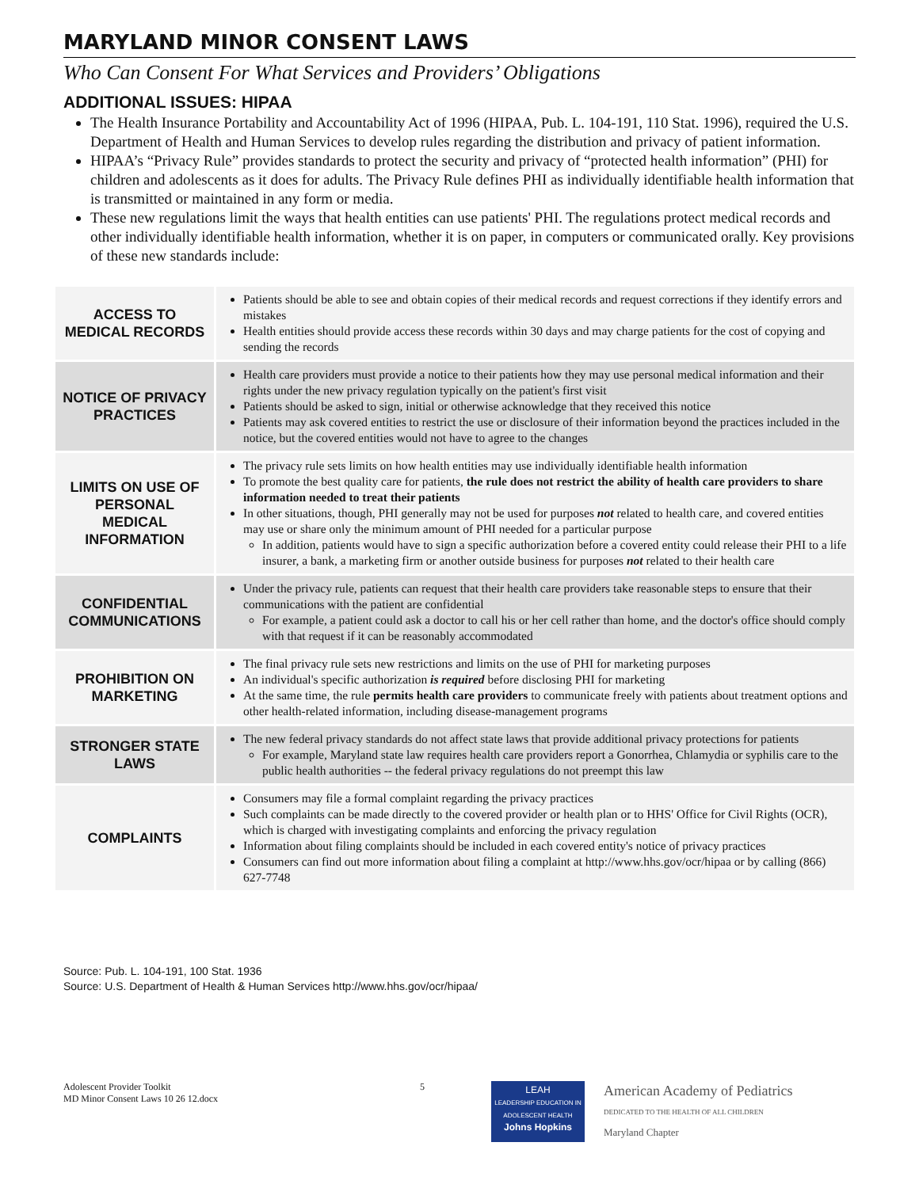MARYLAND MINOR CONSENT LAWS
Who Can Consent For What Services and Providers’ Obligations
ADDITIONAL ISSUES: HIPAA
The Health Insurance Portability and Accountability Act of 1996 (HIPAA, Pub. L. 104-191, 110 Stat. 1996), required the U.S. Department of Health and Human Services to develop rules regarding the distribution and privacy of patient information.
HIPAA’s “Privacy Rule” provides standards to protect the security and privacy of “protected health information” (PHI) for children and adolescents as it does for adults. The Privacy Rule defines PHI as individually identifiable health information that is transmitted or maintained in any form or media.
These new regulations limit the ways that health entities can use patients' PHI. The regulations protect medical records and other individually identifiable health information, whether it is on paper, in computers or communicated orally. Key provisions of these new standards include:
| ACCESS TO MEDICAL RECORDS | Patients should be able to see and obtain copies of their medical records and request corrections if they identify errors and mistakes Health entities should provide access these records within 30 days and may charge patients for the cost of copying and sending the records |
| NOTICE OF PRIVACY PRACTICES | Health care providers must provide a notice to their patients how they may use personal medical information and their rights under the new privacy regulation typically on the patient's first visit Patients should be asked to sign, initial or otherwise acknowledge that they received this notice Patients may ask covered entities to restrict the use or disclosure of their information beyond the practices included in the notice, but the covered entities would not have to agree to the changes |
| LIMITS ON USE OF PERSONAL MEDICAL INFORMATION | The privacy rule sets limits on how health entities may use individually identifiable health information To promote the best quality care for patients, the rule does not restrict the ability of health care providers to share information needed to treat their patients In other situations, though, PHI generally may not be used for purposes not related to health care, and covered entities may use or share only the minimum amount of PHI needed for a particular purpose In addition, patients would have to sign a specific authorization before a covered entity could release their PHI to a life insurer, a bank, a marketing firm or another outside business for purposes not related to their health care |
| CONFIDENTIAL COMMUNICATIONS | Under the privacy rule, patients can request that their health care providers take reasonable steps to ensure that their communications with the patient are confidential For example, a patient could ask a doctor to call his or her cell rather than home, and the doctor's office should comply with that request if it can be reasonably accommodated |
| PROHIBITION ON MARKETING | The final privacy rule sets new restrictions and limits on the use of PHI for marketing purposes An individual's specific authorization is required before disclosing PHI for marketing At the same time, the rule permits health care providers to communicate freely with patients about treatment options and other health-related information, including disease-management programs |
| STRONGER STATE LAWS | The new federal privacy standards do not affect state laws that provide additional privacy protections for patients For example, Maryland state law requires health care providers report a Gonorrhea, Chlamydia or syphilis care to the public health authorities -- the federal privacy regulations do not preempt this law |
| COMPLAINTS | Consumers may file a formal complaint regarding the privacy practices Such complaints can be made directly to the covered provider or health plan or to HHS' Office for Civil Rights (OCR), which is charged with investigating complaints and enforcing the privacy regulation Information about filing complaints should be included in each covered entity's notice of privacy practices Consumers can find out more information about filing a complaint at http://www.hhs.gov/ocr/hipaa or by calling (866) 627-7748 |
Source: Pub. L. 104-191, 100 Stat. 1936
Source: U.S. Department of Health & Human Services http://www.hhs.gov/ocr/hipaa/
Adolescent Provider Toolkit
MD Minor Consent Laws 10 26 12.docx
5
LEAH
LEADERSHIP EDUCATION IN ADOLESCENT HEALTH
Johns Hopkins
American Academy of Pediatrics
DEDICATED TO THE HEALTH OF ALL CHILDREN
Maryland Chapter